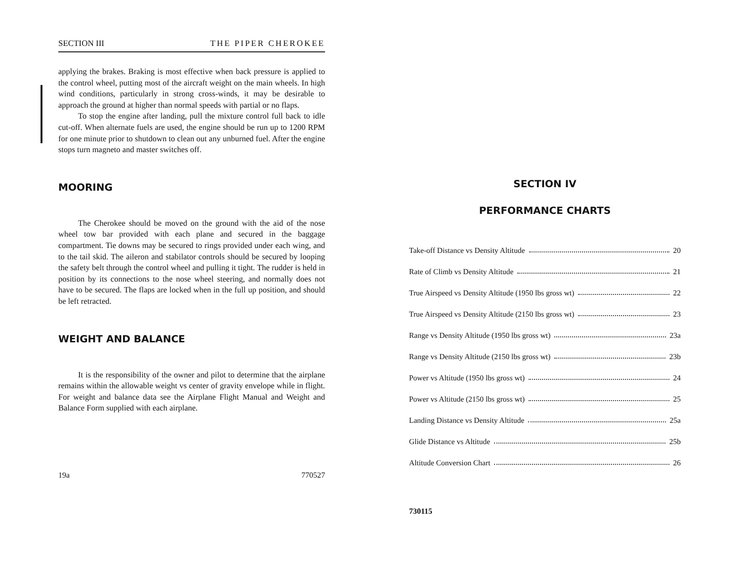SECTION III THE PIPER CHEROKEE
applying the brakes. Braking is most effective when back pressure is applied to the control wheel, putting most of the aircraft weight on the main wheels. In high wind conditions, particularly in strong cross-winds, it may be desirable to approach the ground at higher than normal speeds with partial or no flaps.
To stop the engine after landing, pull the mixture control full back to idle cut-off. When alternate fuels are used, the engine should be run up to 1200 RPM for one minute prior to shutdown to clean out any unburned fuel. After the engine stops turn magneto and master switches off.
MOORING
The Cherokee should be moved on the ground with the aid of the nose wheel tow bar provided with each plane and secured in the baggage compartment. Tie downs may be secured to rings provided under each wing, and to the tail skid. The aileron and stabilator controls should be secured by looping the safety belt through the control wheel and pulling it tight. The rudder is held in position by its connections to the nose wheel steering, and normally does not have to be secured. The flaps are locked when in the full up position, and should be left retracted.
WEIGHT AND BALANCE
It is the responsibility of the owner and pilot to determine that the airplane remains within the allowable weight vs center of gravity envelope while in flight. For weight and balance data see the Airplane Flight Manual and Weight and Balance Form supplied with each airplane.
19a 770527
SECTION IV
PERFORMANCE CHARTS
Take-off Distance vs Density Altitude 20
Rate of Climb vs Density Altitude 21
True Airspeed vs Density Altitude (1950 lbs gross wt) 22
True Airspeed vs Density Altitude (2150 lbs gross wt) 23
Range vs Density Altitude (1950 lbs gross wt) 23a
Range vs Density Altitude (2150 lbs gross wt) 23b
Power vs Altitude (1950 lbs gross wt) 24
Power vs Altitude (2150 lbs gross wt) 25
Landing Distance vs Density Altitude 25a
Glide Distance vs Altitude 25b
Altitude Conversion Chart 26
730115